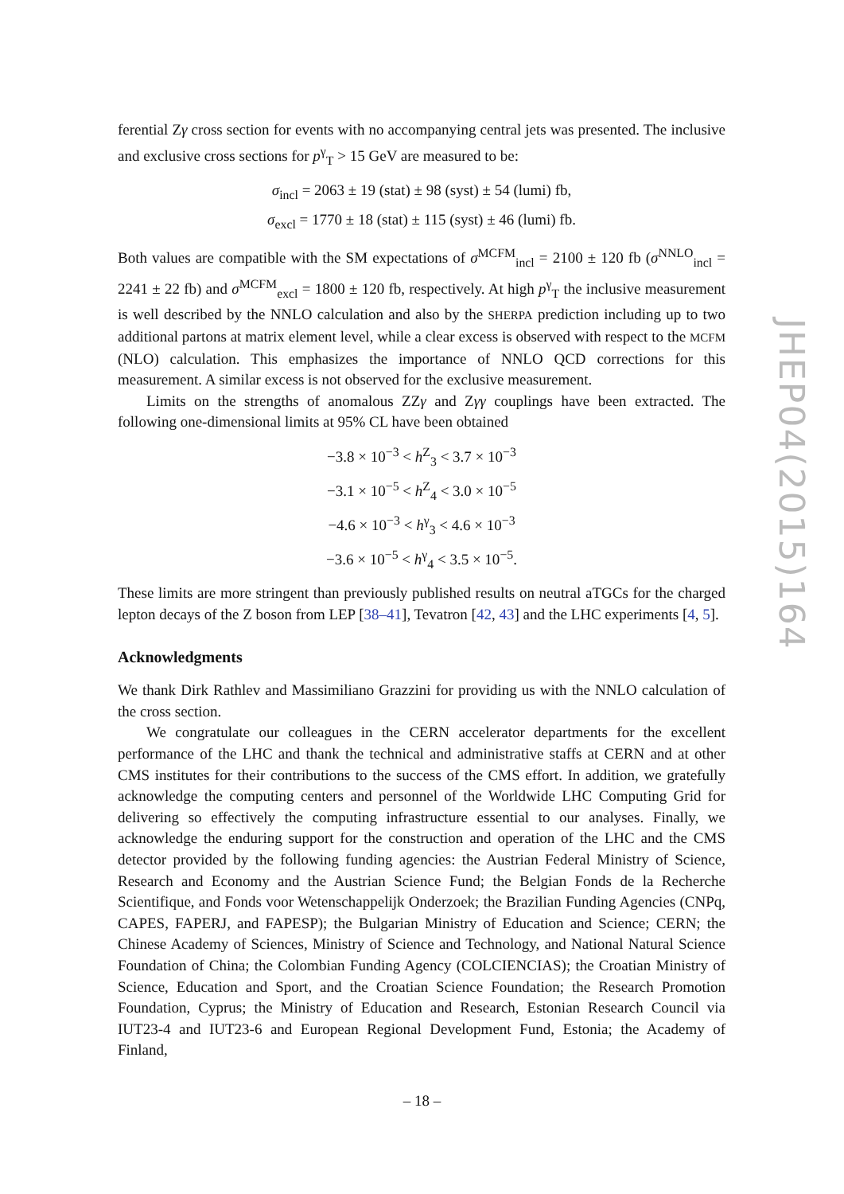ferential Zγ cross section for events with no accompanying central jets was presented. The inclusive and exclusive cross sections for p<sup>γ</sup><sub>T</sub> > 15 GeV are measured to be:
σ<sub>incl</sub> = 2063 ± 19 (stat) ± 98 (syst) ± 54 (lumi) fb,
σ<sub>excl</sub> = 1770 ± 18 (stat) ± 115 (syst) ± 46 (lumi) fb.
Both values are compatible with the SM expectations of σ<sup>MCFM</sup><sub>incl</sub> = 2100 ± 120 fb (σ<sup>NNLO</sup><sub>incl</sub> = 2241 ± 22 fb) and σ<sup>MCFM</sup><sub>excl</sub> = 1800 ± 120 fb, respectively. At high p<sup>γ</sup><sub>T</sub> the inclusive measurement is well described by the NNLO calculation and also by the SHERPA prediction including up to two additional partons at matrix element level, while a clear excess is observed with respect to the MCFM (NLO) calculation. This emphasizes the importance of NNLO QCD corrections for this measurement. A similar excess is not observed for the exclusive measurement.
Limits on the strengths of anomalous ZZγ and Zγγ couplings have been extracted. The following one-dimensional limits at 95% CL have been obtained
−3.8 × 10<sup>−3</sup> < h<sup>Z</sup><sub>3</sub> < 3.7 × 10<sup>−3</sup>
−3.1 × 10<sup>−5</sup> < h<sup>Z</sup><sub>4</sub> < 3.0 × 10<sup>−5</sup>
−4.6 × 10<sup>−3</sup> < h<sup>γ</sup><sub>3</sub> < 4.6 × 10<sup>−3</sup>
−3.6 × 10<sup>−5</sup> < h<sup>γ</sup><sub>4</sub> < 3.5 × 10<sup>−5</sup>.
These limits are more stringent than previously published results on neutral aTGCs for the charged lepton decays of the Z boson from LEP [38–41], Tevatron [42, 43] and the LHC experiments [4, 5].
Acknowledgments
We thank Dirk Rathlev and Massimiliano Grazzini for providing us with the NNLO calculation of the cross section.
We congratulate our colleagues in the CERN accelerator departments for the excellent performance of the LHC and thank the technical and administrative staffs at CERN and at other CMS institutes for their contributions to the success of the CMS effort. In addition, we gratefully acknowledge the computing centers and personnel of the Worldwide LHC Computing Grid for delivering so effectively the computing infrastructure essential to our analyses. Finally, we acknowledge the enduring support for the construction and operation of the LHC and the CMS detector provided by the following funding agencies: the Austrian Federal Ministry of Science, Research and Economy and the Austrian Science Fund; the Belgian Fonds de la Recherche Scientifique, and Fonds voor Wetenschappelijk Onderzoek; the Brazilian Funding Agencies (CNPq, CAPES, FAPERJ, and FAPESP); the Bulgarian Ministry of Education and Science; CERN; the Chinese Academy of Sciences, Ministry of Science and Technology, and National Natural Science Foundation of China; the Colombian Funding Agency (COLCIENCIAS); the Croatian Ministry of Science, Education and Sport, and the Croatian Science Foundation; the Research Promotion Foundation, Cyprus; the Ministry of Education and Research, Estonian Research Council via IUT23-4 and IUT23-6 and European Regional Development Fund, Estonia; the Academy of Finland,
JHEP04(2015)164
– 18 –